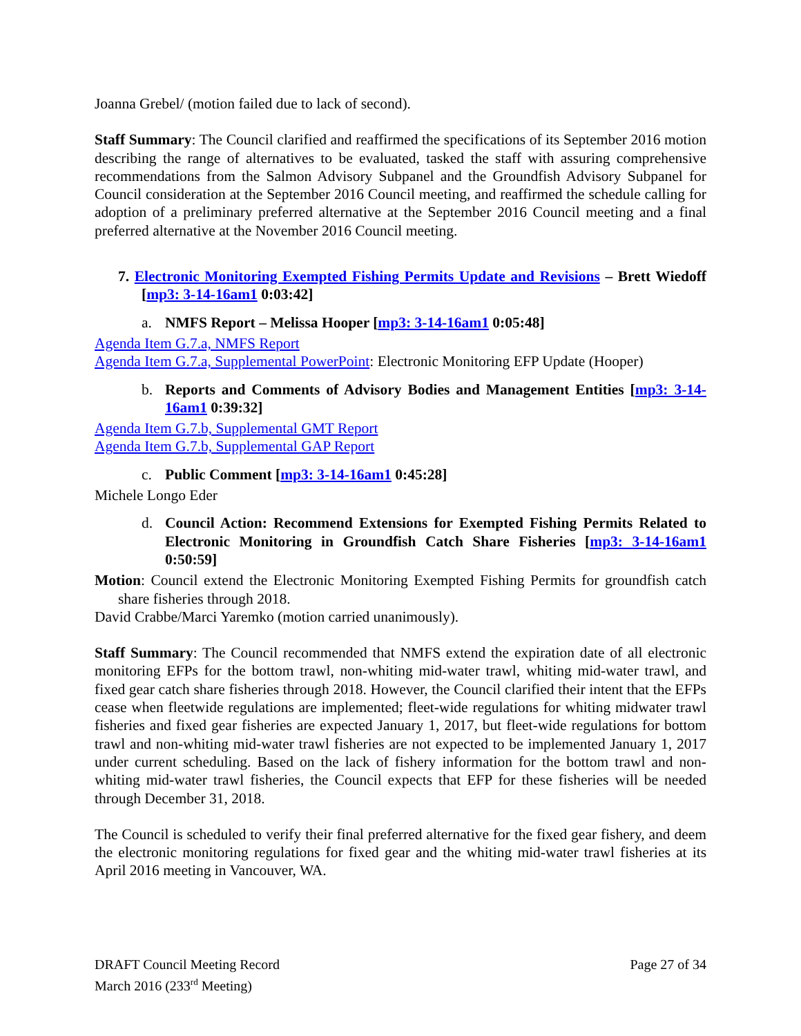Joanna Grebel/ (motion failed due to lack of second).
Staff Summary: The Council clarified and reaffirmed the specifications of its September 2016 motion describing the range of alternatives to be evaluated, tasked the staff with assuring comprehensive recommendations from the Salmon Advisory Subpanel and the Groundfish Advisory Subpanel for Council consideration at the September 2016 Council meeting, and reaffirmed the schedule calling for adoption of a preliminary preferred alternative at the September 2016 Council meeting and a final preferred alternative at the November 2016 Council meeting.
7. Electronic Monitoring Exempted Fishing Permits Update and Revisions – Brett Wiedoff [mp3: 3-14-16am1 0:03:42]
a. NMFS Report – Melissa Hooper [mp3: 3-14-16am1 0:05:48]
Agenda Item G.7.a, NMFS Report
Agenda Item G.7.a, Supplemental PowerPoint: Electronic Monitoring EFP Update (Hooper)
b. Reports and Comments of Advisory Bodies and Management Entities [mp3: 3-14-16am1 0:39:32]
Agenda Item G.7.b, Supplemental GMT Report
Agenda Item G.7.b, Supplemental GAP Report
c. Public Comment [mp3: 3-14-16am1 0:45:28]
Michele Longo Eder
d. Council Action: Recommend Extensions for Exempted Fishing Permits Related to Electronic Monitoring in Groundfish Catch Share Fisheries [mp3: 3-14-16am1 0:50:59]
Motion: Council extend the Electronic Monitoring Exempted Fishing Permits for groundfish catch share fisheries through 2018.
David Crabbe/Marci Yaremko (motion carried unanimously).
Staff Summary: The Council recommended that NMFS extend the expiration date of all electronic monitoring EFPs for the bottom trawl, non-whiting mid-water trawl, whiting mid-water trawl, and fixed gear catch share fisheries through 2018. However, the Council clarified their intent that the EFPs cease when fleetwide regulations are implemented; fleet-wide regulations for whiting midwater trawl fisheries and fixed gear fisheries are expected January 1, 2017, but fleet-wide regulations for bottom trawl and non-whiting mid-water trawl fisheries are not expected to be implemented January 1, 2017 under current scheduling. Based on the lack of fishery information for the bottom trawl and non-whiting mid-water trawl fisheries, the Council expects that EFP for these fisheries will be needed through December 31, 2018.
The Council is scheduled to verify their final preferred alternative for the fixed gear fishery, and deem the electronic monitoring regulations for fixed gear and the whiting mid-water trawl fisheries at its April 2016 meeting in Vancouver, WA.
DRAFT Council Meeting Record
March 2016 (233<sup>rd</sup> Meeting)
Page 27 of 34